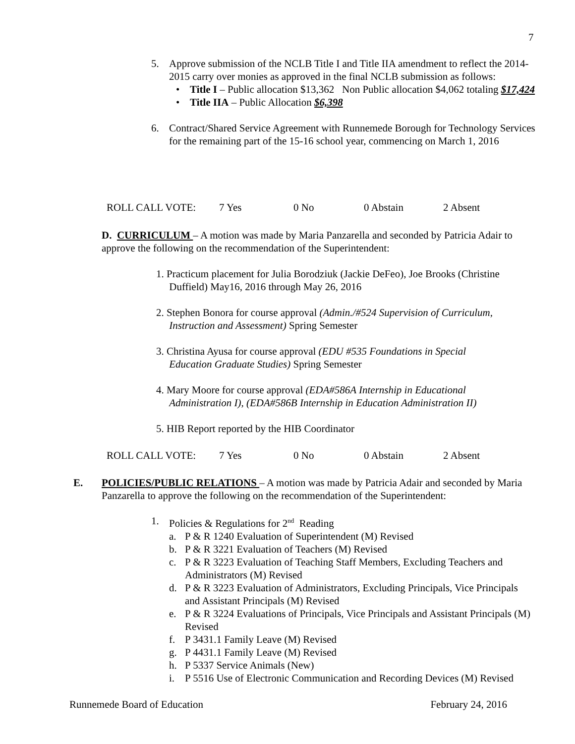7
5. Approve submission of the NCLB Title I and Title IIA amendment to reflect the 2014-2015 carry over monies as approved in the final NCLB submission as follows:
• Title I – Public allocation $13,362 Non Public allocation $4,062 totaling $17,424
• Title IIA – Public Allocation $6,398
6. Contract/Shared Service Agreement with Runnemede Borough for Technology Services for the remaining part of the 15-16 school year, commencing on March 1, 2016
ROLL CALL VOTE: 7 Yes 0 No 0 Abstain 2 Absent
D. CURRICULUM – A motion was made by Maria Panzarella and seconded by Patricia Adair to approve the following on the recommendation of the Superintendent:
1. Practicum placement for Julia Borodziuk (Jackie DeFeo), Joe Brooks (Christine
Duffield) May16, 2016 through May 26, 2016
2. Stephen Bonora for course approval (Admin./#524 Supervision of Curriculum,
Instruction and Assessment) Spring Semester
3. Christina Ayusa for course approval (EDU #535 Foundations in Special
Education Graduate Studies) Spring Semester
4. Mary Moore for course approval (EDA#586A Internship in Educational
Administration I), (EDA#586B Internship in Education Administration II)
5. HIB Report reported by the HIB Coordinator
ROLL CALL VOTE: 7 Yes 0 No 0 Abstain 2 Absent
E. POLICIES/PUBLIC RELATIONS – A motion was made by Patricia Adair and seconded by Maria Panzarella to approve the following on the recommendation of the Superintendent:
1. Policies & Regulations for 2<sup>nd</sup> Reading
a. P & R 1240 Evaluation of Superintendent (M) Revised
b. P & R 3221 Evaluation of Teachers (M) Revised
c. P & R 3223 Evaluation of Teaching Staff Members, Excluding Teachers and Administrators (M) Revised
d. P & R 3223 Evaluation of Administrators, Excluding Principals, Vice Principals and Assistant Principals (M) Revised
e. P & R 3224 Evaluations of Principals, Vice Principals and Assistant Principals (M) Revised
f. P 3431.1 Family Leave (M) Revised
g. P 4431.1 Family Leave (M) Revised
h. P 5337 Service Animals (New)
i. P 5516 Use of Electronic Communication and Recording Devices (M) Revised
Runnemede Board of Education February 24, 2016